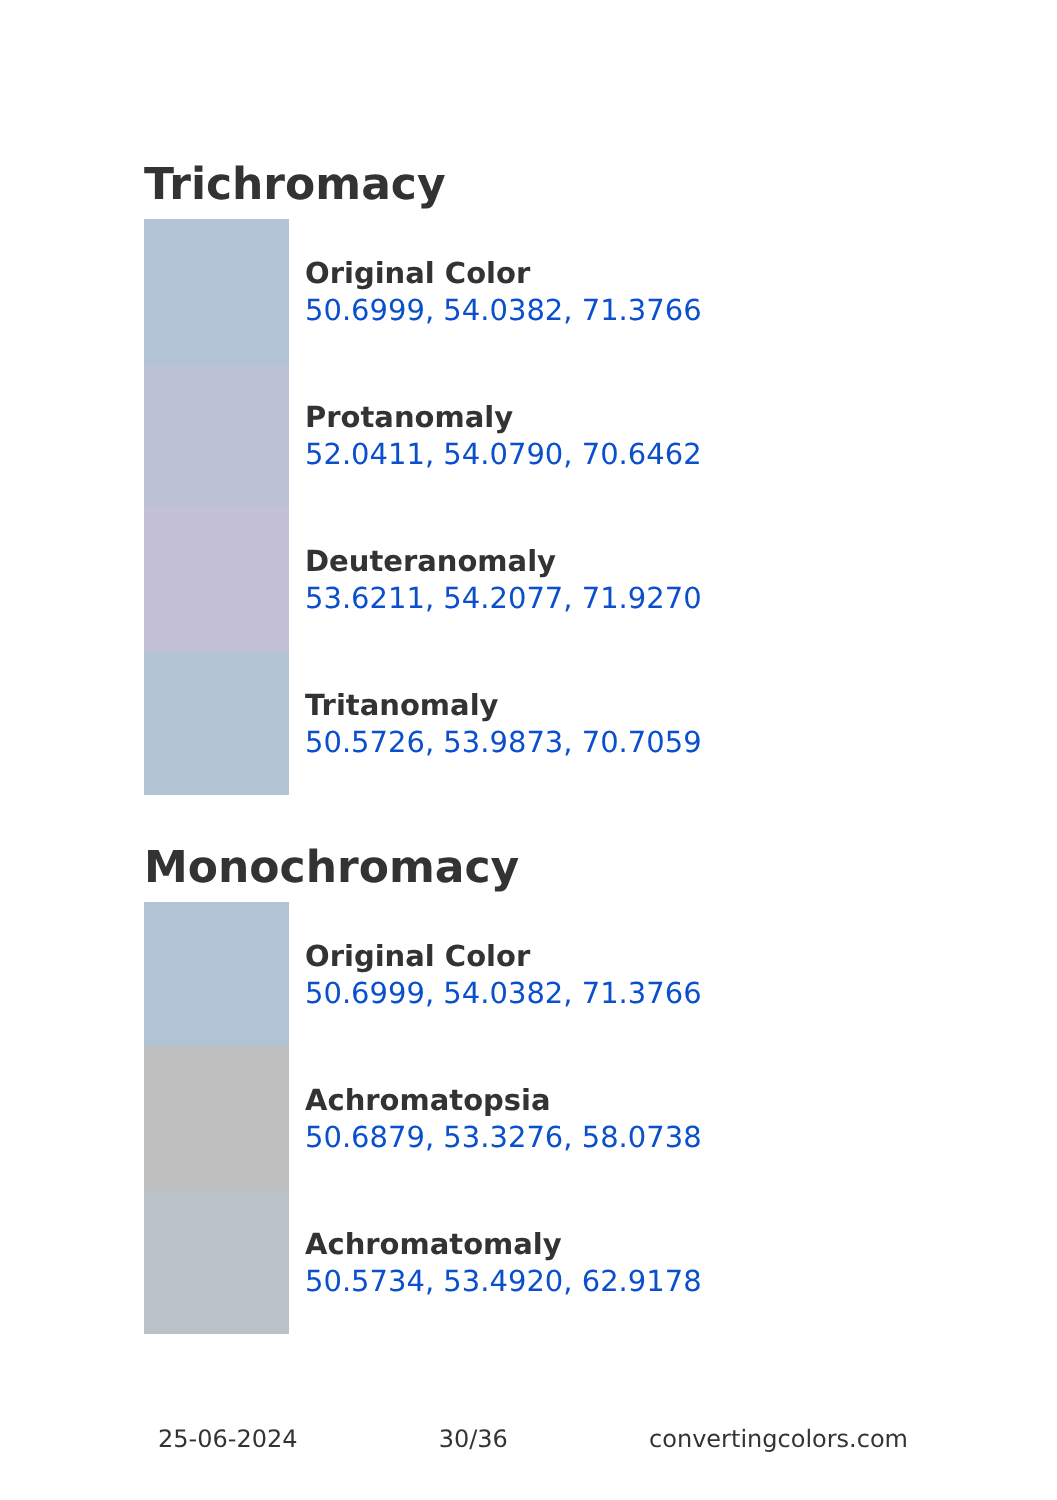Trichromacy
Original Color
50.6999, 54.0382, 71.3766
Protanomaly
52.0411, 54.0790, 70.6462
Deuteranomaly
53.6211, 54.2077, 71.9270
Tritanomaly
50.5726, 53.9873, 70.7059
Monochromacy
Original Color
50.6999, 54.0382, 71.3766
Achromatopsia
50.6879, 53.3276, 58.0738
Achromatomaly
50.5734, 53.4920, 62.9178
25-06-2024 30/36 convertingcolors.com